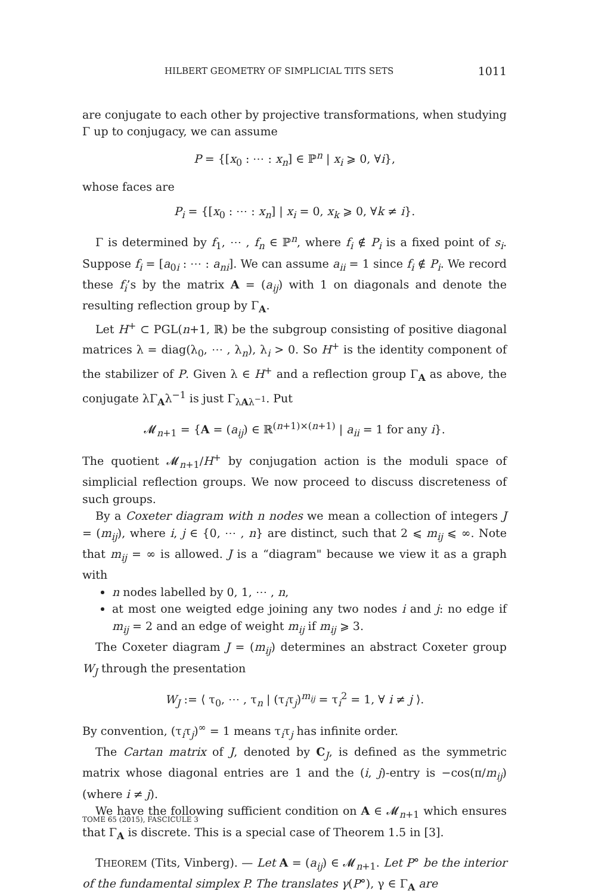HILBERT GEOMETRY OF SIMPLICIAL TITS SETS 1011
are conjugate to each other by projective transformations, when studying Γ up to conjugacy, we can assume
P = {[x<sub>0</sub> : ⋯ : x<sub>n</sub>] ∈ ℙ<sup>n</sup> | x<sub>i</sub> ⩾ 0, ∀i},
whose faces are
P<sub>i</sub> = {[x<sub>0</sub> : ⋯ : x<sub>n</sub>] | x<sub>i</sub> = 0, x<sub>k</sub> ⩾ 0, ∀k ≠ i}.
Γ is determined by f<sub>1</sub>, ⋯ , f<sub>n</sub> ∈ ℙ<sup>n</sup>, where f<sub>i</sub> ∉ P<sub>i</sub> is a fixed point of s<sub>i</sub>. Suppose f<sub>i</sub> = [a<sub>0i</sub> : ⋯ : a<sub>ni</sub>]. We can assume a<sub>ii</sub> = 1 since f<sub>i</sub> ∉ P<sub>i</sub>. We record these f<sub>i</sub>’s by the matrix A = (a<sub>ij</sub>) with 1 on diagonals and denote the resulting reflection group by Γ<sub>A</sub>.
Let H<sup>+</sup> ⊂ PGL(n+1, ℝ) be the subgroup consisting of positive diagonal matrices λ = diag(λ<sub>0</sub>, ⋯ , λ<sub>n</sub>), λ<sub>i</sub> > 0. So H<sup>+</sup> is the identity component of the stabilizer of P. Given λ ∈ H<sup>+</sup> and a reflection group Γ<sub>A</sub> as above, the conjugate λΓ<sub>A</sub>λ<sup>−1</sup> is just Γ<sub>λAλ<sup>−1</sup></sub>. Put
𝓜<sub>n+1</sub> = {A = (a<sub>ij</sub>) ∈ ℝ<sup>(n+1)×(n+1)</sup> | a<sub>ii</sub> = 1 for any i}.
The quotient 𝓜<sub>n+1</sub>/H<sup>+</sup> by conjugation action is the moduli space of simplicial reflection groups. We now proceed to discuss discreteness of such groups.
By a Coxeter diagram with n nodes we mean a collection of integers J = (m<sub>ij</sub>), where i, j ∈ {0, ⋯ , n} are distinct, such that 2 ⩽ m<sub>ij</sub> ⩽ ∞. Note that m<sub>ij</sub> = ∞ is allowed. J is a “diagram" because we view it as a graph with
n nodes labelled by 0, 1, ⋯ , n,
at most one weigted edge joining any two nodes i and j: no edge if m<sub>ij</sub> = 2 and an edge of weight m<sub>ij</sub> if m<sub>ij</sub> ⩾ 3.
The Coxeter diagram J = (m<sub>ij</sub>) determines an abstract Coxeter group W<sub>J</sub> through the presentation
W<sub>J</sub> := ⟨ τ<sub>0</sub>, ⋯ , τ<sub>n</sub> | (τ<sub>i</sub>τ<sub>j</sub>)<sup>m<sub>ij</sub></sup> = τ<sub>i</sub><sup>2</sup> = 1, ∀ i ≠ j ⟩.
By convention, (τ<sub>i</sub>τ<sub>j</sub>)<sup>∞</sup> = 1 means τ<sub>i</sub>τ<sub>j</sub> has infinite order.
The Cartan matrix of J, denoted by C<sub>J</sub>, is defined as the symmetric matrix whose diagonal entries are 1 and the (i, j)-entry is −cos(π/m<sub>ij</sub>) (where i ≠ j).
We have the following sufficient condition on A ∈ 𝓜<sub>n+1</sub> which ensures that Γ<sub>A</sub> is discrete. This is a special case of Theorem 1.5 in [3].
THEOREM (Tits, Vinberg). — Let A = (a<sub>ij</sub>) ∈ 𝓜<sub>n+1</sub>. Let P° be the interior of the fundamental simplex P. The translates γ(P°), γ ∈ Γ<sub>A</sub> are
TOME 65 (2015), FASCICULE 3